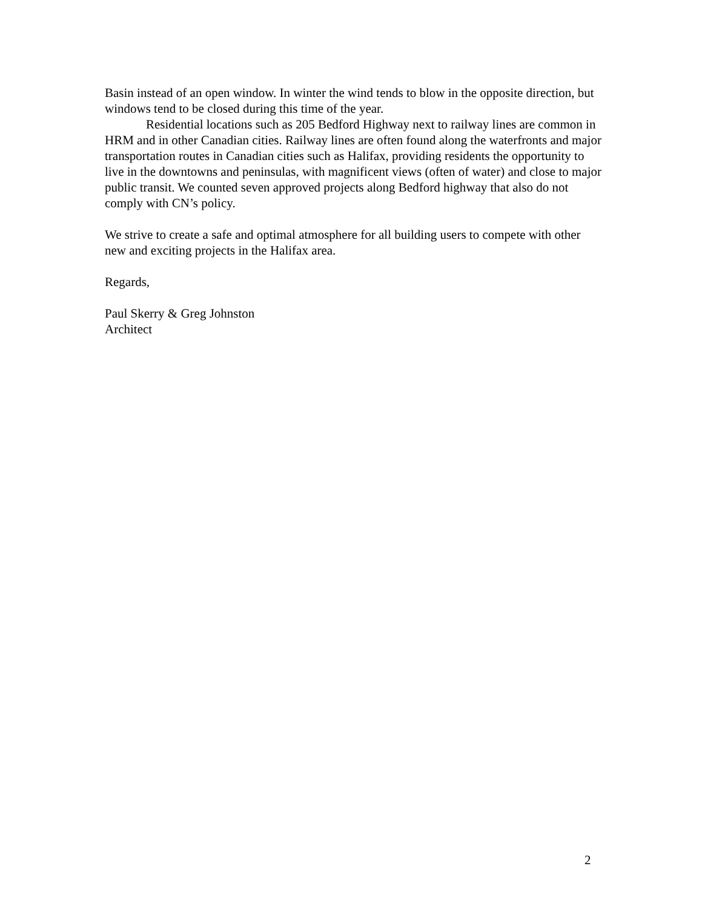Basin instead of an open window. In winter the wind tends to blow in the opposite direction, but windows tend to be closed during this time of the year.
Residential locations such as 205 Bedford Highway next to railway lines are common in HRM and in other Canadian cities. Railway lines are often found along the waterfronts and major transportation routes in Canadian cities such as Halifax, providing residents the opportunity to live in the downtowns and peninsulas, with magnificent views (often of water) and close to major public transit. We counted seven approved projects along Bedford highway that also do not comply with CN’s policy.
We strive to create a safe and optimal atmosphere for all building users to compete with other new and exciting projects in the Halifax area.
Regards,
Paul Skerry & Greg Johnston
Architect
2